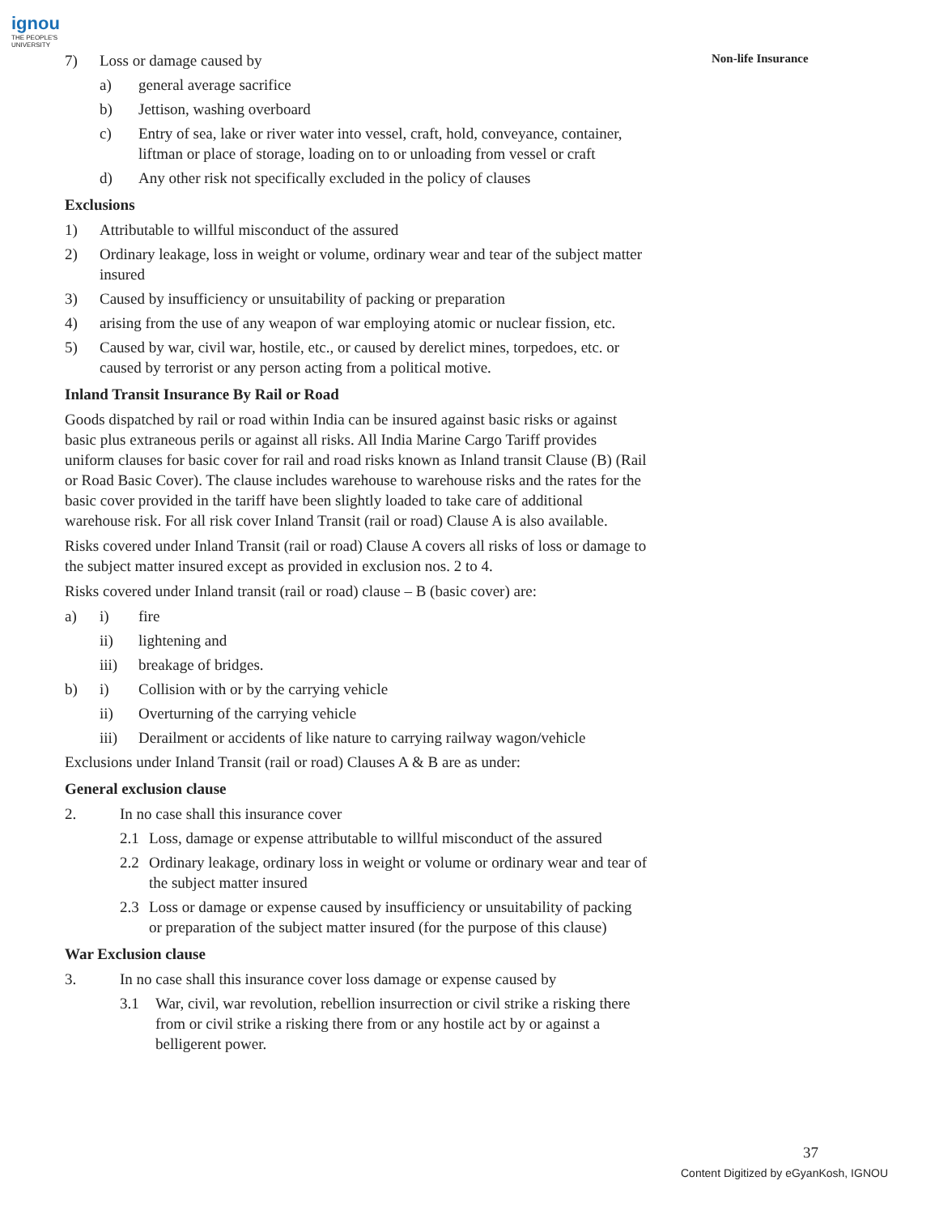ignou
THE PEOPLE'S
UNIVERSITY
Non-life Insurance
7) Loss or damage caused by
a) general average sacrifice
b) Jettison, washing overboard
c) Entry of sea, lake or river water into vessel, craft, hold, conveyance, container, liftman or place of storage, loading on to or unloading from vessel or craft
d) Any other risk not specifically excluded in the policy of clauses
Exclusions
1) Attributable to willful misconduct of the assured
2) Ordinary leakage, loss in weight or volume, ordinary wear and tear of the subject matter insured
3) Caused by insufficiency or unsuitability of packing or preparation
4) arising from the use of any weapon of war employing atomic or nuclear fission, etc.
5) Caused by war, civil war, hostile, etc., or caused by derelict mines, torpedoes, etc. or caused by terrorist or any person acting from a political motive.
Inland Transit Insurance By Rail or Road
Goods dispatched by rail or road within India can be insured against basic risks or against basic plus extraneous perils or against all risks. All India Marine Cargo Tariff provides uniform clauses for basic cover for rail and road risks known as Inland transit Clause (B) (Rail or Road Basic Cover). The clause includes warehouse to warehouse risks and the rates for the basic cover provided in the tariff have been slightly loaded to take care of additional warehouse risk. For all risk cover Inland Transit (rail or road) Clause A is also available.
Risks covered under Inland Transit (rail or road) Clause A covers all risks of loss or damage to the subject matter insured except as provided in exclusion nos. 2 to 4.
Risks covered under Inland transit (rail or road) clause – B (basic cover) are:
a) i) fire
ii) lightening and
iii) breakage of bridges.
b) i) Collision with or by the carrying vehicle
ii) Overturning of the carrying vehicle
iii) Derailment or accidents of like nature to carrying railway wagon/vehicle
Exclusions under Inland Transit (rail or road) Clauses A & B are as under:
General exclusion clause
2. In no case shall this insurance cover
2.1 Loss, damage or expense attributable to willful misconduct of the assured
2.2 Ordinary leakage, ordinary loss in weight or volume or ordinary wear and tear of the subject matter insured
2.3 Loss or damage or expense caused by insufficiency or unsuitability of packing or preparation of the subject matter insured (for the purpose of this clause)
War Exclusion clause
3. In no case shall this insurance cover loss damage or expense caused by
3.1 War, civil, war revolution, rebellion insurrection or civil strike a risking there from or civil strike a risking there from or any hostile act by or against a belligerent power.
37
Content Digitized by eGyanKosh, IGNOU